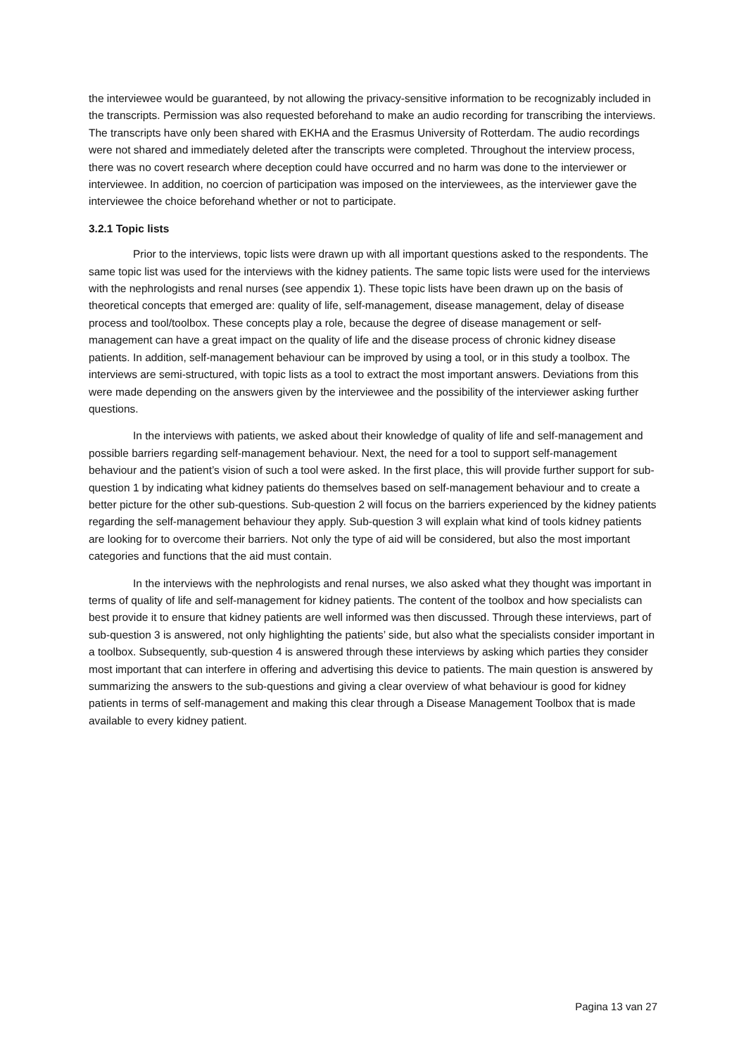the interviewee would be guaranteed, by not allowing the privacy-sensitive information to be recognizably included in the transcripts. Permission was also requested beforehand to make an audio recording for transcribing the interviews. The transcripts have only been shared with EKHA and the Erasmus University of Rotterdam. The audio recordings were not shared and immediately deleted after the transcripts were completed. Throughout the interview process, there was no covert research where deception could have occurred and no harm was done to the interviewer or interviewee. In addition, no coercion of participation was imposed on the interviewees, as the interviewer gave the interviewee the choice beforehand whether or not to participate.
3.2.1 Topic lists
Prior to the interviews, topic lists were drawn up with all important questions asked to the respondents. The same topic list was used for the interviews with the kidney patients. The same topic lists were used for the interviews with the nephrologists and renal nurses (see appendix 1). These topic lists have been drawn up on the basis of theoretical concepts that emerged are: quality of life, self-management, disease management, delay of disease process and tool/toolbox. These concepts play a role, because the degree of disease management or self-management can have a great impact on the quality of life and the disease process of chronic kidney disease patients. In addition, self-management behaviour can be improved by using a tool, or in this study a toolbox. The interviews are semi-structured, with topic lists as a tool to extract the most important answers. Deviations from this were made depending on the answers given by the interviewee and the possibility of the interviewer asking further questions.
In the interviews with patients, we asked about their knowledge of quality of life and self-management and possible barriers regarding self-management behaviour. Next, the need for a tool to support self-management behaviour and the patient’s vision of such a tool were asked. In the first place, this will provide further support for sub-question 1 by indicating what kidney patients do themselves based on self-management behaviour and to create a better picture for the other sub-questions. Sub-question 2 will focus on the barriers experienced by the kidney patients regarding the self-management behaviour they apply. Sub-question 3 will explain what kind of tools kidney patients are looking for to overcome their barriers. Not only the type of aid will be considered, but also the most important categories and functions that the aid must contain.
In the interviews with the nephrologists and renal nurses, we also asked what they thought was important in terms of quality of life and self-management for kidney patients. The content of the toolbox and how specialists can best provide it to ensure that kidney patients are well informed was then discussed. Through these interviews, part of sub-question 3 is answered, not only highlighting the patients’ side, but also what the specialists consider important in a toolbox. Subsequently, sub-question 4 is answered through these interviews by asking which parties they consider most important that can interfere in offering and advertising this device to patients. The main question is answered by summarizing the answers to the sub-questions and giving a clear overview of what behaviour is good for kidney patients in terms of self-management and making this clear through a Disease Management Toolbox that is made available to every kidney patient.
Pagina 13 van 27